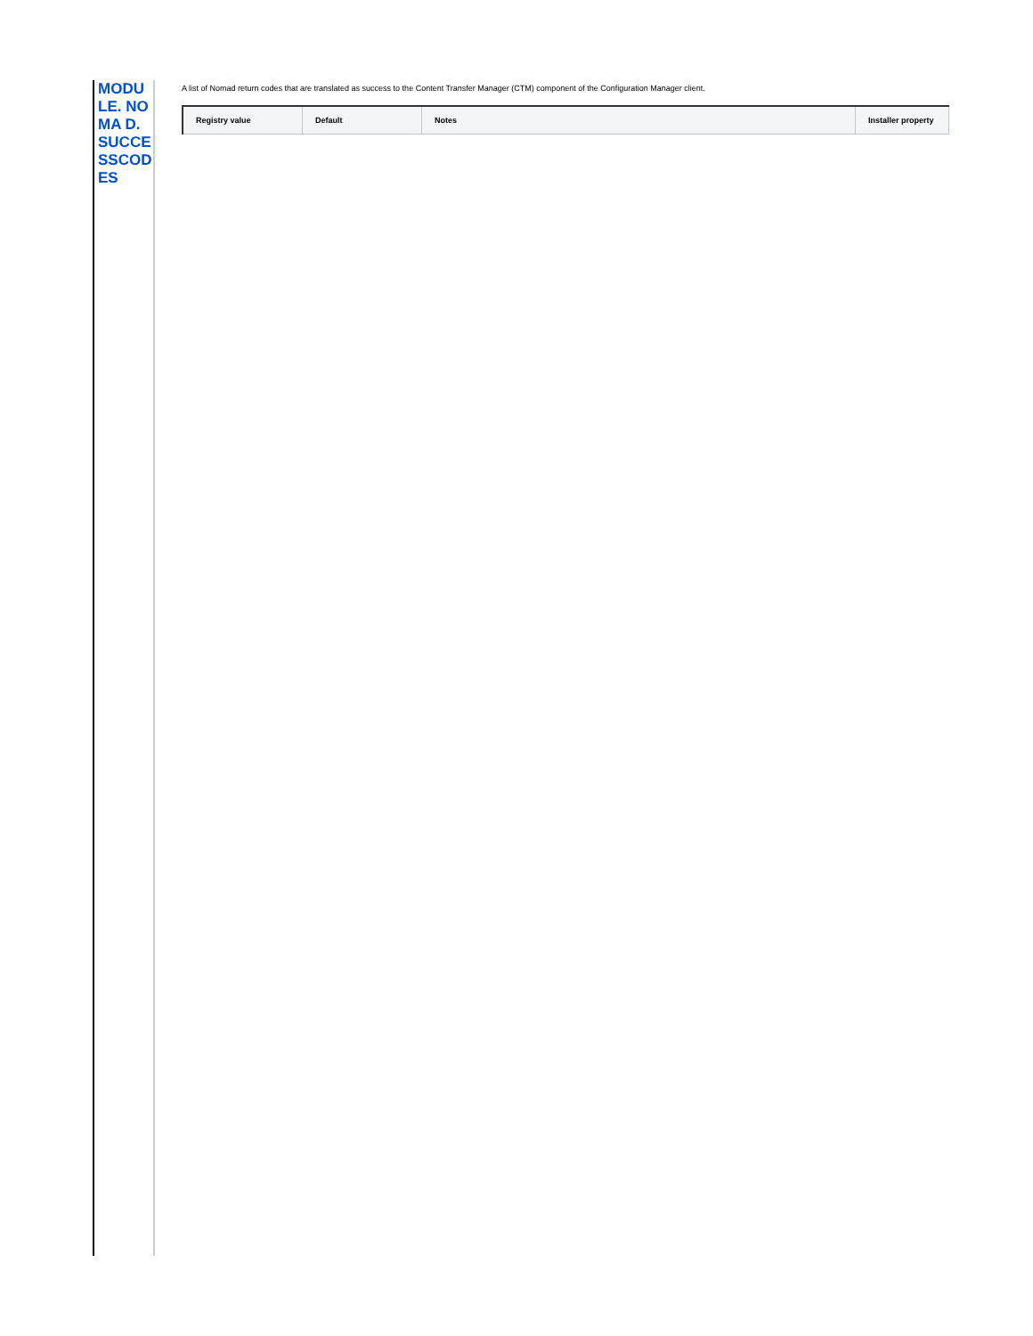MODU LE. NOMA D. SUCCE SSCOD ES
A list of Nomad return codes that are translated as success to the Content Transfer Manager (CTM) component of the Configuration Manager client.
| Registry value | Default | Notes | Installer property |
| --- | --- | --- | --- |